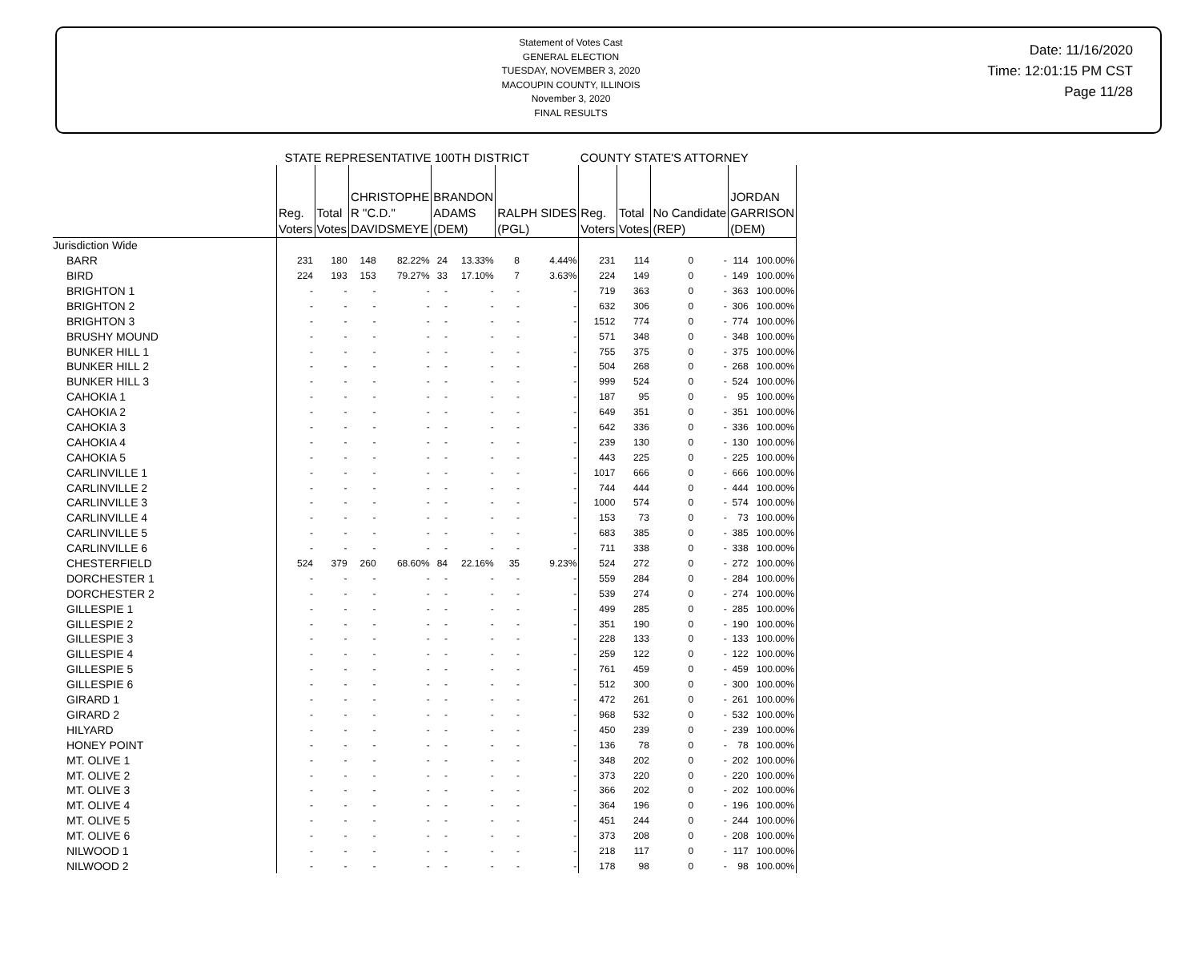Statement of Votes Cast
GENERAL ELECTION
TUESDAY, NOVEMBER 3, 2020
MACOUPIN COUNTY, ILLINOIS
November 3, 2020
FINAL RESULTS
Date: 11/16/2020
Time: 12:01:15 PM CST
Page 11/28
| | STATE REPRESENTATIVE 100TH DISTRICT | | | | | | | | COUNTY STATE'S ATTORNEY | | | | | |
| | Reg. Voters | Total Votes | CHRISTOPHE R "C.D." DAVIDSMEYE | | BRANDON ADAMS (DEM) | | RALPH SIDES (PGL) | | Reg. Voters | Total Votes | No Candidate (REP) | | JORDAN GARRISON (DEM) | |
| Jurisdiction Wide | | | | | | | | | | | | | | |
| BARR | 231 | 180 | 148 | 82.22% | 24 | 13.33% | 8 | 4.44% | 231 | 114 | 0 | - | 114 | 100.00% |
| BIRD | 224 | 193 | 153 | 79.27% | 33 | 17.10% | 7 | 3.63% | 224 | 149 | 0 | - | 149 | 100.00% |
| BRIGHTON 1 | - | - | - | - | - | - | - | - | 719 | 363 | 0 | - | 363 | 100.00% |
| BRIGHTON 2 | - | - | - | - | - | - | - | - | 632 | 306 | 0 | - | 306 | 100.00% |
| BRIGHTON 3 | - | - | - | - | - | - | - | - | 1512 | 774 | 0 | - | 774 | 100.00% |
| BRUSHY MOUND | - | - | - | - | - | - | - | - | 571 | 348 | 0 | - | 348 | 100.00% |
| BUNKER HILL 1 | - | - | - | - | - | - | - | - | 755 | 375 | 0 | - | 375 | 100.00% |
| BUNKER HILL 2 | - | - | - | - | - | - | - | - | 504 | 268 | 0 | - | 268 | 100.00% |
| BUNKER HILL 3 | - | - | - | - | - | - | - | - | 999 | 524 | 0 | - | 524 | 100.00% |
| CAHOKIA 1 | - | - | - | - | - | - | - | - | 187 | 95 | 0 | - | 95 | 100.00% |
| CAHOKIA 2 | - | - | - | - | - | - | - | - | 649 | 351 | 0 | - | 351 | 100.00% |
| CAHOKIA 3 | - | - | - | - | - | - | - | - | 642 | 336 | 0 | - | 336 | 100.00% |
| CAHOKIA 4 | - | - | - | - | - | - | - | - | 239 | 130 | 0 | - | 130 | 100.00% |
| CAHOKIA 5 | - | - | - | - | - | - | - | - | 443 | 225 | 0 | - | 225 | 100.00% |
| CARLINVILLE 1 | - | - | - | - | - | - | - | - | 1017 | 666 | 0 | - | 666 | 100.00% |
| CARLINVILLE 2 | - | - | - | - | - | - | - | - | 744 | 444 | 0 | - | 444 | 100.00% |
| CARLINVILLE 3 | - | - | - | - | - | - | - | - | 1000 | 574 | 0 | - | 574 | 100.00% |
| CARLINVILLE 4 | - | - | - | - | - | - | - | - | 153 | 73 | 0 | - | 73 | 100.00% |
| CARLINVILLE 5 | - | - | - | - | - | - | - | - | 683 | 385 | 0 | - | 385 | 100.00% |
| CARLINVILLE 6 | - | - | - | - | - | - | - | - | 711 | 338 | 0 | - | 338 | 100.00% |
| CHESTERFIELD | 524 | 379 | 260 | 68.60% | 84 | 22.16% | 35 | 9.23% | 524 | 272 | 0 | - | 272 | 100.00% |
| DORCHESTER 1 | - | - | - | - | - | - | - | - | 559 | 284 | 0 | - | 284 | 100.00% |
| DORCHESTER 2 | - | - | - | - | - | - | - | - | 539 | 274 | 0 | - | 274 | 100.00% |
| GILLESPIE 1 | - | - | - | - | - | - | - | - | 499 | 285 | 0 | - | 285 | 100.00% |
| GILLESPIE 2 | - | - | - | - | - | - | - | - | 351 | 190 | 0 | - | 190 | 100.00% |
| GILLESPIE 3 | - | - | - | - | - | - | - | - | 228 | 133 | 0 | - | 133 | 100.00% |
| GILLESPIE 4 | - | - | - | - | - | - | - | - | 259 | 122 | 0 | - | 122 | 100.00% |
| GILLESPIE 5 | - | - | - | - | - | - | - | - | 761 | 459 | 0 | - | 459 | 100.00% |
| GILLESPIE 6 | - | - | - | - | - | - | - | - | 512 | 300 | 0 | - | 300 | 100.00% |
| GIRARD 1 | - | - | - | - | - | - | - | - | 472 | 261 | 0 | - | 261 | 100.00% |
| GIRARD 2 | - | - | - | - | - | - | - | - | 968 | 532 | 0 | - | 532 | 100.00% |
| HILYARD | - | - | - | - | - | - | - | - | 450 | 239 | 0 | - | 239 | 100.00% |
| HONEY POINT | - | - | - | - | - | - | - | - | 136 | 78 | 0 | - | 78 | 100.00% |
| MT. OLIVE 1 | - | - | - | - | - | - | - | - | 348 | 202 | 0 | - | 202 | 100.00% |
| MT. OLIVE 2 | - | - | - | - | - | - | - | - | 373 | 220 | 0 | - | 220 | 100.00% |
| MT. OLIVE 3 | - | - | - | - | - | - | - | - | 366 | 202 | 0 | - | 202 | 100.00% |
| MT. OLIVE 4 | - | - | - | - | - | - | - | - | 364 | 196 | 0 | - | 196 | 100.00% |
| MT. OLIVE 5 | - | - | - | - | - | - | - | - | 451 | 244 | 0 | - | 244 | 100.00% |
| MT. OLIVE 6 | - | - | - | - | - | - | - | - | 373 | 208 | 0 | - | 208 | 100.00% |
| NILWOOD 1 | - | - | - | - | - | - | - | - | 218 | 117 | 0 | - | 117 | 100.00% |
| NILWOOD 2 | - | - | - | - | - | - | - | - | 178 | 98 | 0 | - | 98 | 100.00% |